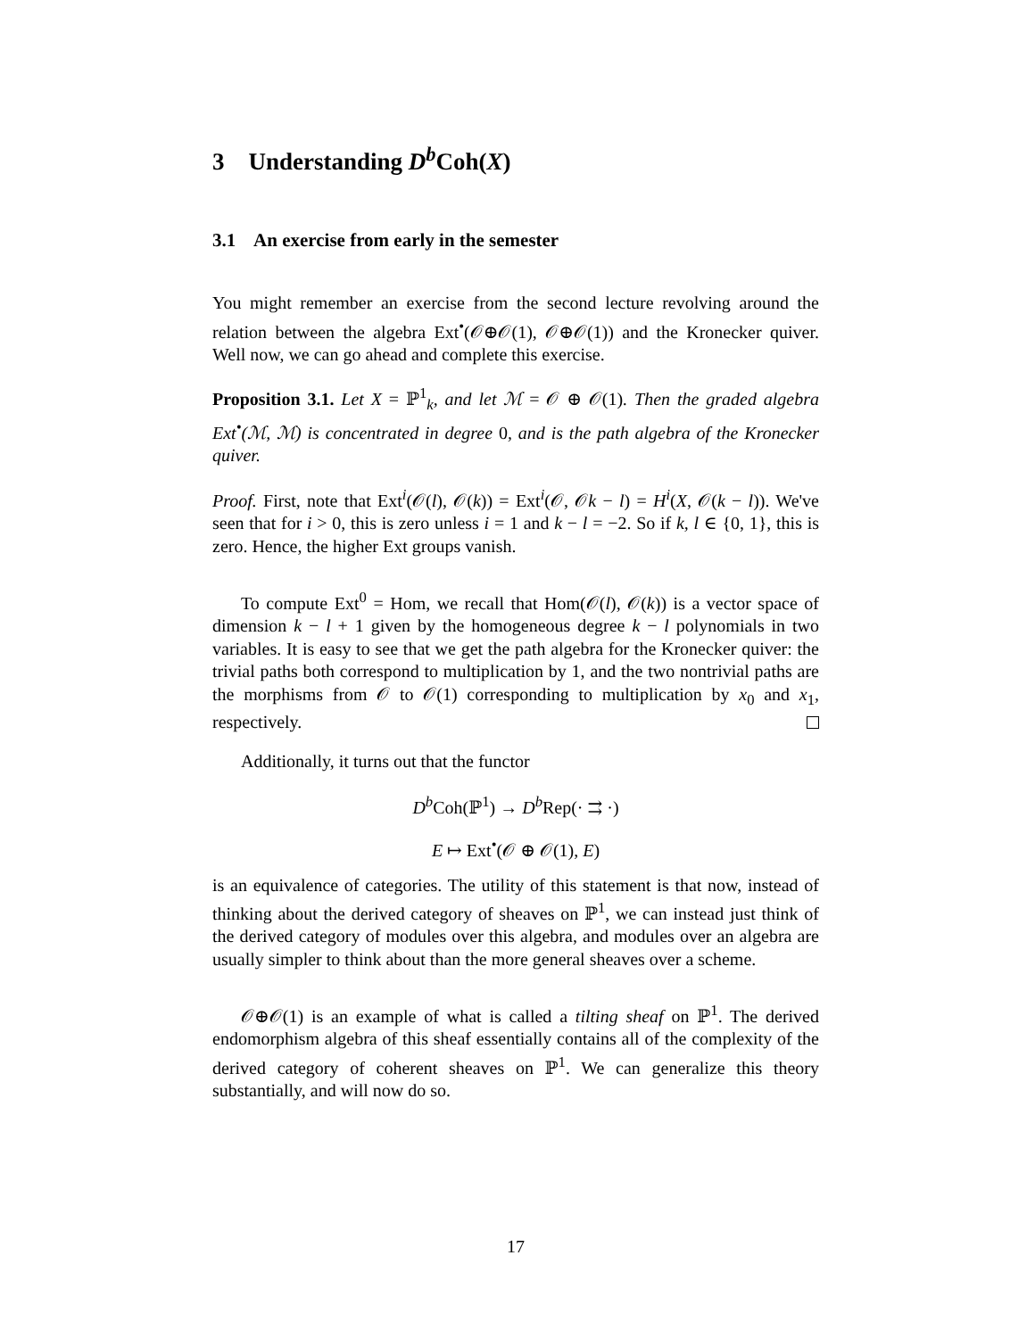3 Understanding D<sup>b</sup> Coh(X)
3.1 An exercise from early in the semester
You might remember an exercise from the second lecture revolving around the relation between the algebra Ext<sup>•</sup>(𝒪⊕𝒪(1), 𝒪⊕𝒪(1)) and the Kronecker quiver. Well now, we can go ahead and complete this exercise.
Proposition 3.1. Let X = ℙ<sup>1</sup><sub>k</sub>, and let ℳ = 𝒪 ⊕ 𝒪(1). Then the graded algebra Ext<sup>•</sup>(ℳ, ℳ) is concentrated in degree 0, and is the path algebra of the Kronecker quiver.
Proof. First, note that Ext<sup>i</sup>(𝒪(l), 𝒪(k)) = Ext<sup>i</sup>(𝒪, 𝒪k − l) = H<sup>i</sup>(X, 𝒪(k − l)). We've seen that for i > 0, this is zero unless i = 1 and k − l = −2. So if k, l ∈ {0, 1}, this is zero. Hence, the higher Ext groups vanish.
To compute Ext<sup>0</sup> = Hom, we recall that Hom(𝒪(l), 𝒪(k)) is a vector space of dimension k − l + 1 given by the homogeneous degree k − l polynomials in two variables. It is easy to see that we get the path algebra for the Kronecker quiver: the trivial paths both correspond to multiplication by 1, and the two nontrivial paths are the morphisms from 𝒪 to 𝒪(1) corresponding to multiplication by x<sub>0</sub> and x<sub>1</sub>, respectively.
Additionally, it turns out that the functor
D<sup>b</sup> Coh(ℙ<sup>1</sup>) → D<sup>b</sup> Rep(· ⇉ ·)
E ↦ Ext<sup>•</sup>(𝒪 ⊕ 𝒪(1), E)
is an equivalence of categories. The utility of this statement is that now, instead of thinking about the derived category of sheaves on ℙ<sup>1</sup>, we can instead just think of the derived category of modules over this algebra, and modules over an algebra are usually simpler to think about than the more general sheaves over a scheme.
𝒪⊕𝒪(1) is an example of what is called a tilting sheaf on ℙ<sup>1</sup>. The derived endomorphism algebra of this sheaf essentially contains all of the complexity of the derived category of coherent sheaves on ℙ<sup>1</sup>. We can generalize this theory substantially, and will now do so.
17